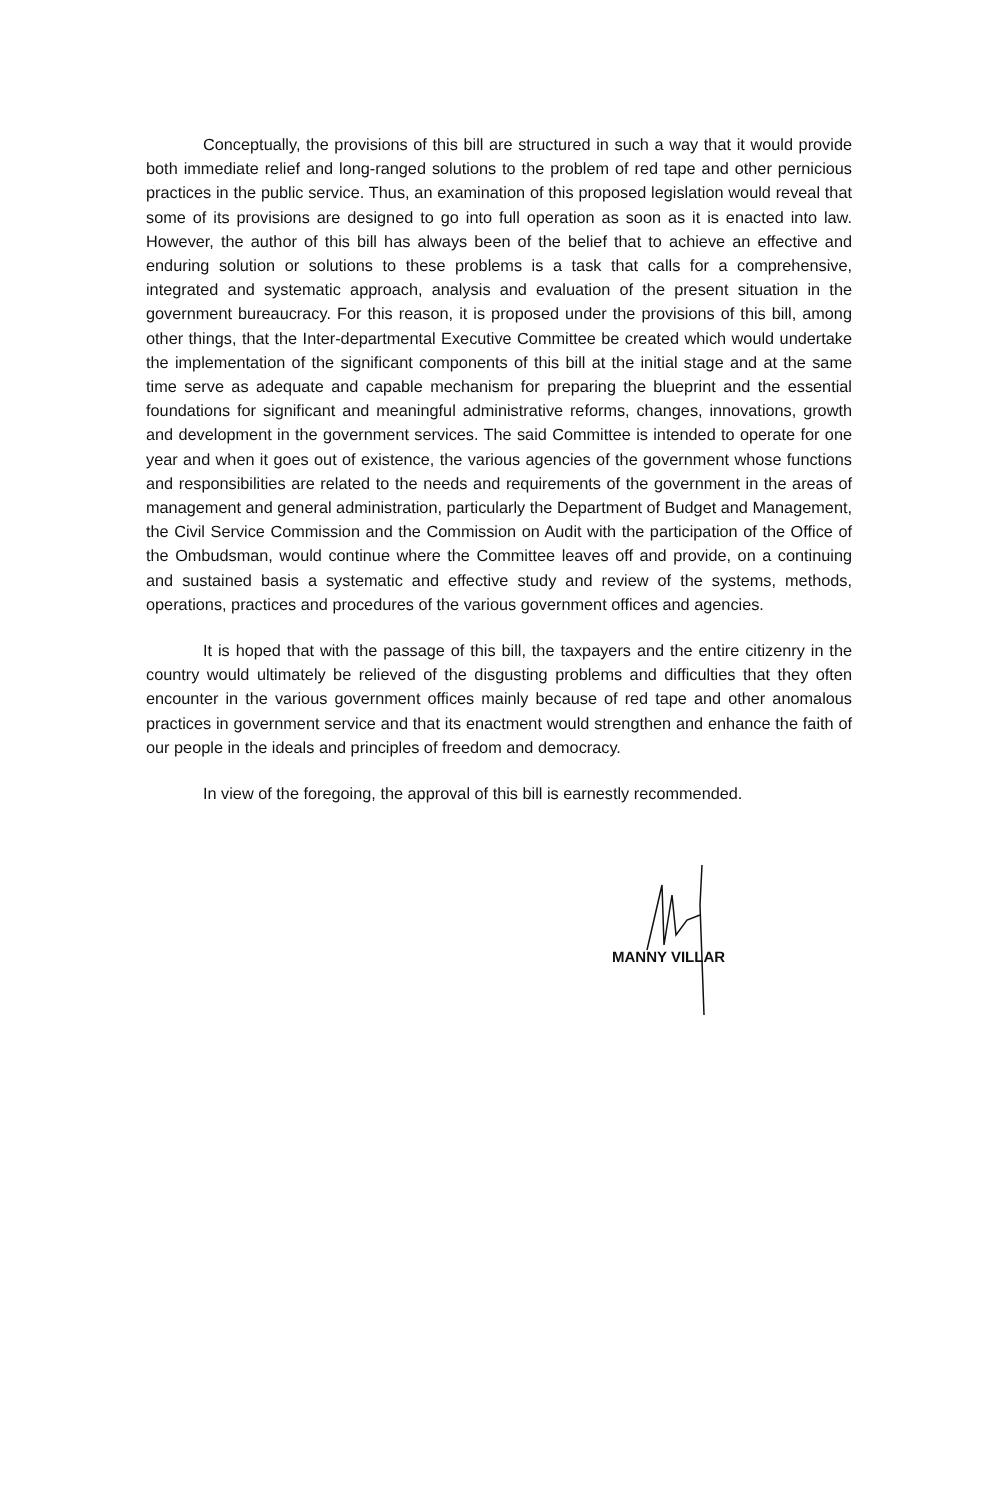Conceptually, the provisions of this bill are structured in such a way that it would provide both immediate relief and long-ranged solutions to the problem of red tape and other pernicious practices in the public service. Thus, an examination of this proposed legislation would reveal that some of its provisions are designed to go into full operation as soon as it is enacted into law. However, the author of this bill has always been of the belief that to achieve an effective and enduring solution or solutions to these problems is a task that calls for a comprehensive, integrated and systematic approach, analysis and evaluation of the present situation in the government bureaucracy. For this reason, it is proposed under the provisions of this bill, among other things, that the Inter-departmental Executive Committee be created which would undertake the implementation of the significant components of this bill at the initial stage and at the same time serve as adequate and capable mechanism for preparing the blueprint and the essential foundations for significant and meaningful administrative reforms, changes, innovations, growth and development in the government services. The said Committee is intended to operate for one year and when it goes out of existence, the various agencies of the government whose functions and responsibilities are related to the needs and requirements of the government in the areas of management and general administration, particularly the Department of Budget and Management, the Civil Service Commission and the Commission on Audit with the participation of the Office of the Ombudsman, would continue where the Committee leaves off and provide, on a continuing and sustained basis a systematic and effective study and review of the systems, methods, operations, practices and procedures of the various government offices and agencies.
It is hoped that with the passage of this bill, the taxpayers and the entire citizenry in the country would ultimately be relieved of the disgusting problems and difficulties that they often encounter in the various government offices mainly because of red tape and other anomalous practices in government service and that its enactment would strengthen and enhance the faith of our people in the ideals and principles of freedom and democracy.
In view of the foregoing, the approval of this bill is earnestly recommended.
MANNY VILLAR